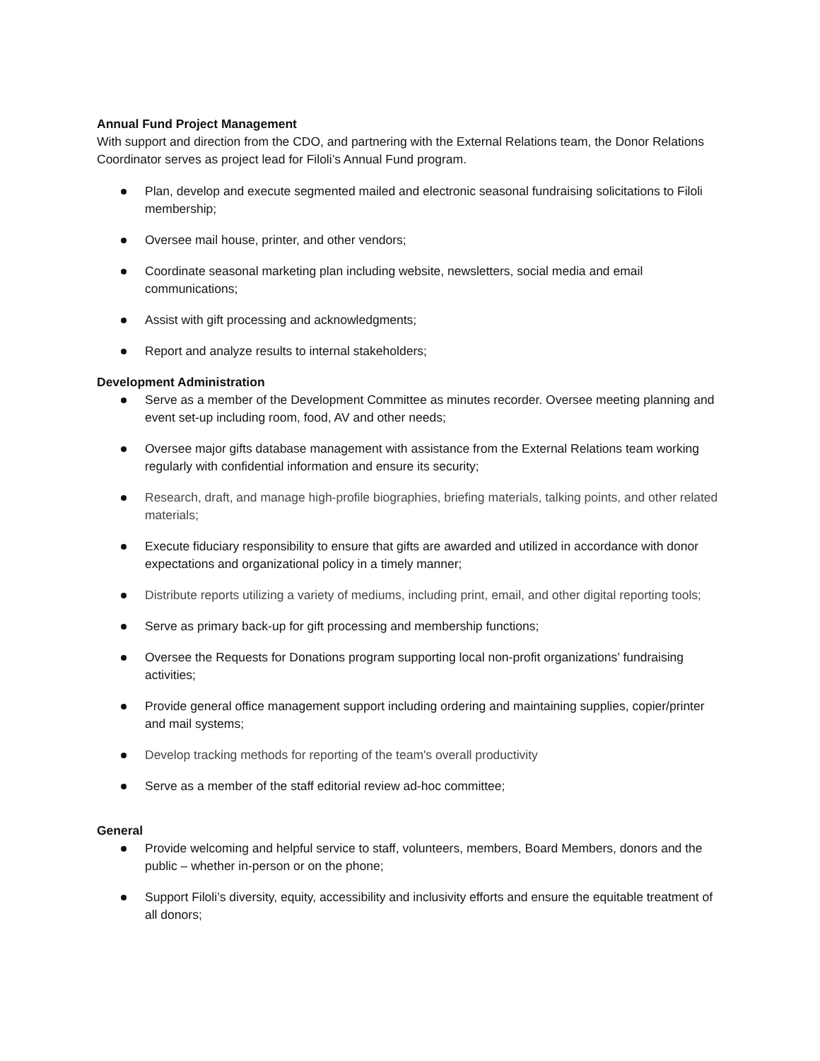Annual Fund Project Management
With support and direction from the CDO, and partnering with the External Relations team, the Donor Relations Coordinator serves as project lead for Filoli’s Annual Fund program.
Plan, develop and execute segmented mailed and electronic seasonal fundraising solicitations to Filoli membership;
Oversee mail house, printer, and other vendors;
Coordinate seasonal marketing plan including website, newsletters, social media and email communications;
Assist with gift processing and acknowledgments;
Report and analyze results to internal stakeholders;
Development Administration
Serve as a member of the Development Committee as minutes recorder. Oversee meeting planning and event set-up including room, food, AV and other needs;
Oversee major gifts database management with assistance from the External Relations team working regularly with confidential information and ensure its security;
Research, draft, and manage high-profile biographies, briefing materials, talking points, and other related materials;
Execute fiduciary responsibility to ensure that gifts are awarded and utilized in accordance with donor expectations and organizational policy in a timely manner;
Distribute reports utilizing a variety of mediums, including print, email, and other digital reporting tools;
Serve as primary back-up for gift processing and membership functions;
Oversee the Requests for Donations program supporting local non-profit organizations’ fundraising activities;
Provide general office management support including ordering and maintaining supplies, copier/printer and mail systems;
Develop tracking methods for reporting of the team's overall productivity
Serve as a member of the staff editorial review ad-hoc committee;
General
Provide welcoming and helpful service to staff, volunteers, members, Board Members, donors and the public – whether in-person or on the phone;
Support Filoli’s diversity, equity, accessibility and inclusivity efforts and ensure the equitable treatment of all donors;